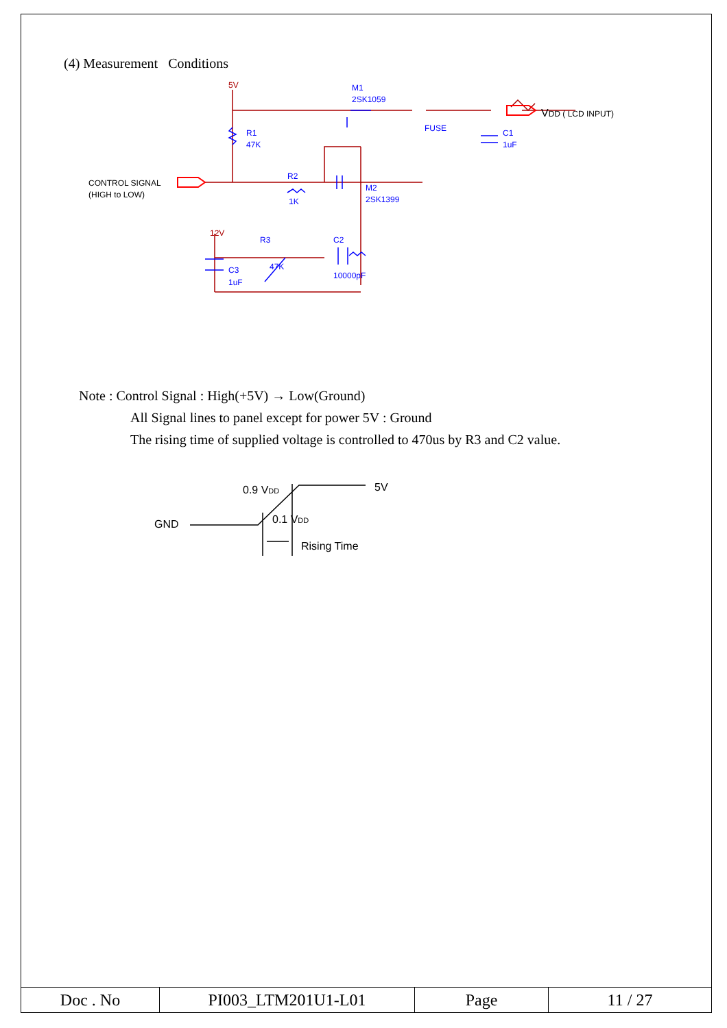(4) Measurement Conditions
5V
M1
2SK1059
FUSE
VDD ( LCD INPUT)
C1
1uF
R1
47K
R2
1K
M2
2SK1399
CONTROL SIGNAL
(HIGH to LOW)
12V
R3
47K
C2
10000pF
C3
1uF
Note : Control Signal : High(+5V) → Low(Ground)
All Signal lines to panel except for power 5V : Ground
The rising time of supplied voltage is controlled to 470us by R3 and C2 value.
0.9 VDD
5V
GND
0.1 VDD
Rising Time
| Doc . No | PI003_LTM201U1-L01 | Page | 11 / 27 |